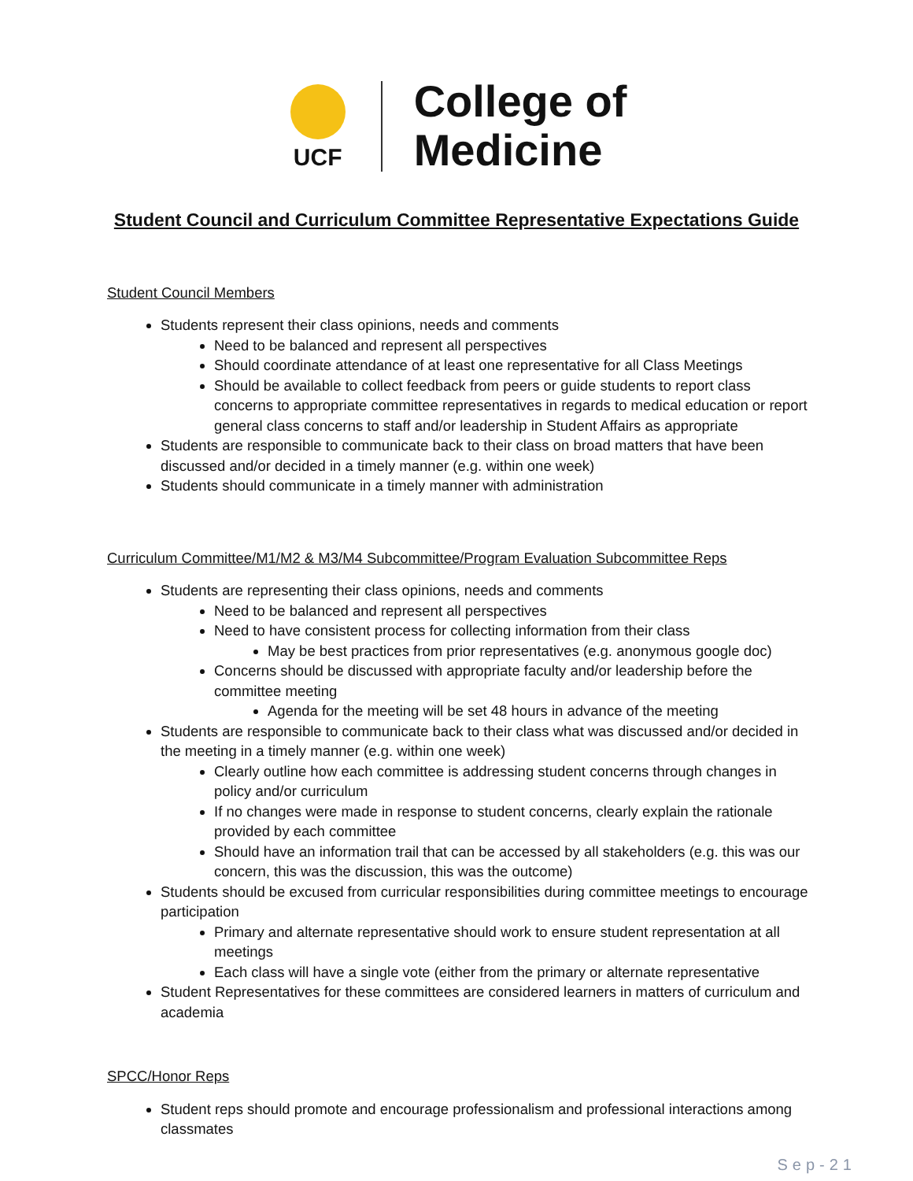UCF
College of
Medicine
Student Council and Curriculum Committee Representative Expectations Guide
Student Council Members
Students represent their class opinions, needs and comments
Need to be balanced and represent all perspectives
Should coordinate attendance of at least one representative for all Class Meetings
Should be available to collect feedback from peers or guide students to report class concerns to appropriate committee representatives in regards to medical education or report general class concerns to staff and/or leadership in Student Affairs as appropriate
Students are responsible to communicate back to their class on broad matters that have been discussed and/or decided in a timely manner (e.g. within one week)
Students should communicate in a timely manner with administration
Curriculum Committee/M1/M2 & M3/M4 Subcommittee/Program Evaluation Subcommittee Reps
Students are representing their class opinions, needs and comments
Need to be balanced and represent all perspectives
Need to have consistent process for collecting information from their class
May be best practices from prior representatives (e.g. anonymous google doc)
Concerns should be discussed with appropriate faculty and/or leadership before the committee meeting
Agenda for the meeting will be set 48 hours in advance of the meeting
Students are responsible to communicate back to their class what was discussed and/or decided in the meeting in a timely manner (e.g. within one week)
Clearly outline how each committee is addressing student concerns through changes in policy and/or curriculum
If no changes were made in response to student concerns, clearly explain the rationale provided by each committee
Should have an information trail that can be accessed by all stakeholders (e.g. this was our concern, this was the discussion, this was the outcome)
Students should be excused from curricular responsibilities during committee meetings to encourage participation
Primary and alternate representative should work to ensure student representation at all meetings
Each class will have a single vote (either from the primary or alternate representative
Student Representatives for these committees are considered learners in matters of curriculum and academia
SPCC/Honor Reps
Student reps should promote and encourage professionalism and professional interactions among classmates
Sep-21